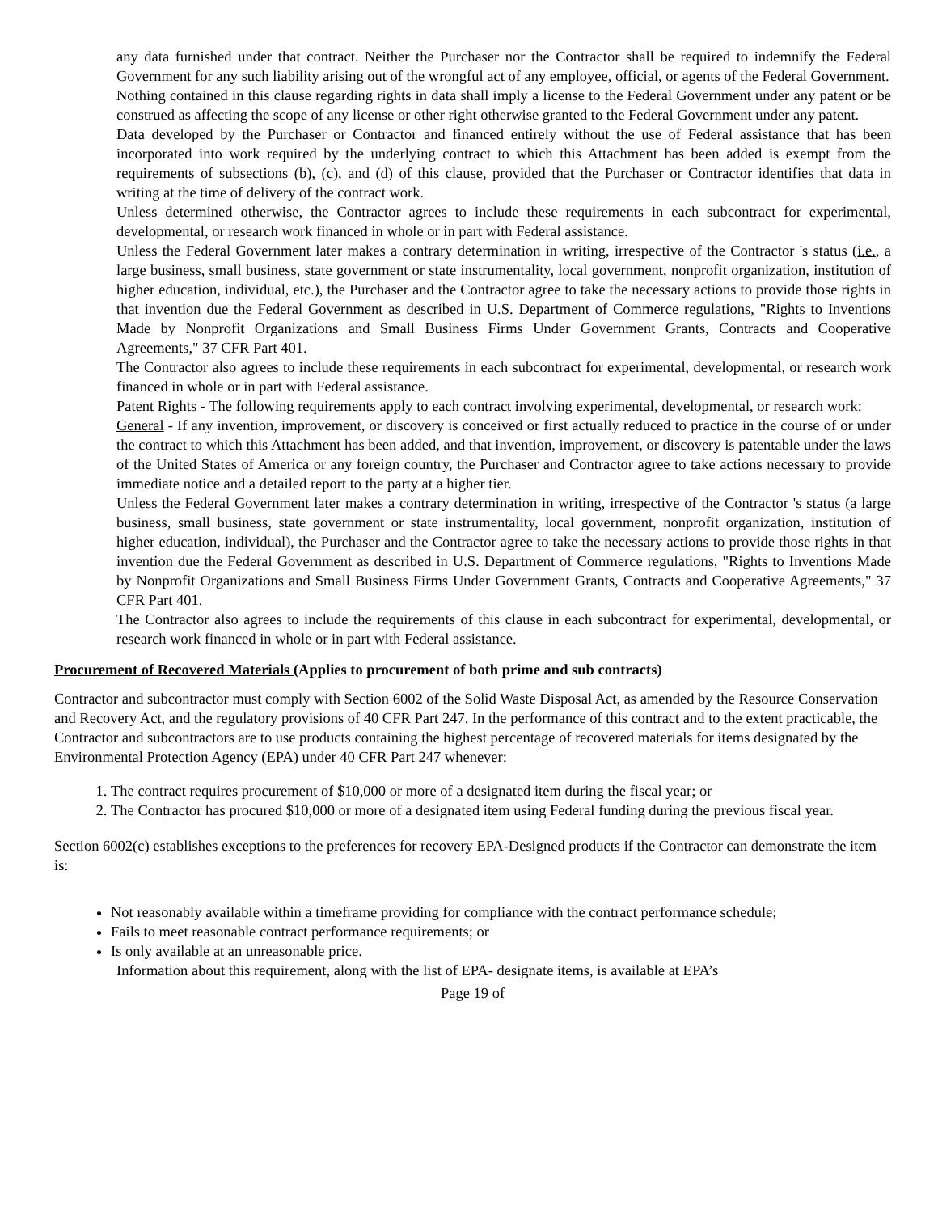any data furnished under that contract. Neither the Purchaser nor the Contractor shall be required to indemnify the Federal Government for any such liability arising out of the wrongful act of any employee, official, or agents of the Federal Government.
Nothing contained in this clause regarding rights in data shall imply a license to the Federal Government under any patent or be construed as affecting the scope of any license or other right otherwise granted to the Federal Government under any patent.
Data developed by the Purchaser or Contractor and financed entirely without the use of Federal assistance that has been incorporated into work required by the underlying contract to which this Attachment has been added is exempt from the requirements of subsections (b), (c), and (d) of this clause, provided that the Purchaser or Contractor identifies that data in writing at the time of delivery of the contract work.
Unless determined otherwise, the Contractor agrees to include these requirements in each subcontract for experimental, developmental, or research work financed in whole or in part with Federal assistance.
Unless the Federal Government later makes a contrary determination in writing, irrespective of the Contractor 's status (i.e., a large business, small business, state government or state instrumentality, local government, nonprofit organization, institution of higher education, individual, etc.), the Purchaser and the Contractor agree to take the necessary actions to provide those rights in that invention due the Federal Government as described in U.S. Department of Commerce regulations, "Rights to Inventions Made by Nonprofit Organizations and Small Business Firms Under Government Grants, Contracts and Cooperative Agreements," 37 CFR Part 401.
The Contractor also agrees to include these requirements in each subcontract for experimental, developmental, or research work financed in whole or in part with Federal assistance.
Patent Rights - The following requirements apply to each contract involving experimental, developmental, or research work:
General - If any invention, improvement, or discovery is conceived or first actually reduced to practice in the course of or under the contract to which this Attachment has been added, and that invention, improvement, or discovery is patentable under the laws of the United States of America or any foreign country, the Purchaser and Contractor agree to take actions necessary to provide immediate notice and a detailed report to the party at a higher tier.
Unless the Federal Government later makes a contrary determination in writing, irrespective of the Contractor 's status (a large business, small business, state government or state instrumentality, local government, nonprofit organization, institution of higher education, individual), the Purchaser and the Contractor agree to take the necessary actions to provide those rights in that invention due the Federal Government as described in U.S. Department of Commerce regulations, "Rights to Inventions Made by Nonprofit Organizations and Small Business Firms Under Government Grants, Contracts and Cooperative Agreements," 37 CFR Part 401.
The Contractor also agrees to include the requirements of this clause in each subcontract for experimental, developmental, or research work financed in whole or in part with Federal assistance.
Procurement of Recovered Materials (Applies to procurement of both prime and sub contracts)
Contractor and subcontractor must comply with Section 6002 of the Solid Waste Disposal Act, as amended by the Resource Conservation and Recovery Act, and the regulatory provisions of 40 CFR Part 247. In the performance of this contract and to the extent practicable, the Contractor and subcontractors are to use products containing the highest percentage of recovered materials for items designated by the Environmental Protection Agency (EPA) under 40 CFR Part 247 whenever:
1. The contract requires procurement of $10,000 or more of a designated item during the fiscal year; or
2. The Contractor has procured $10,000 or more of a designated item using Federal funding during the previous fiscal year.
Section 6002(c) establishes exceptions to the preferences for recovery EPA-Designed products if the Contractor can demonstrate the item is:
Not reasonably available within a timeframe providing for compliance with the contract performance schedule;
Fails to meet reasonable contract performance requirements; or
Is only available at an unreasonable price.
Information about this requirement, along with the list of EPA- designate items, is available at EPA’s
Page 19 of